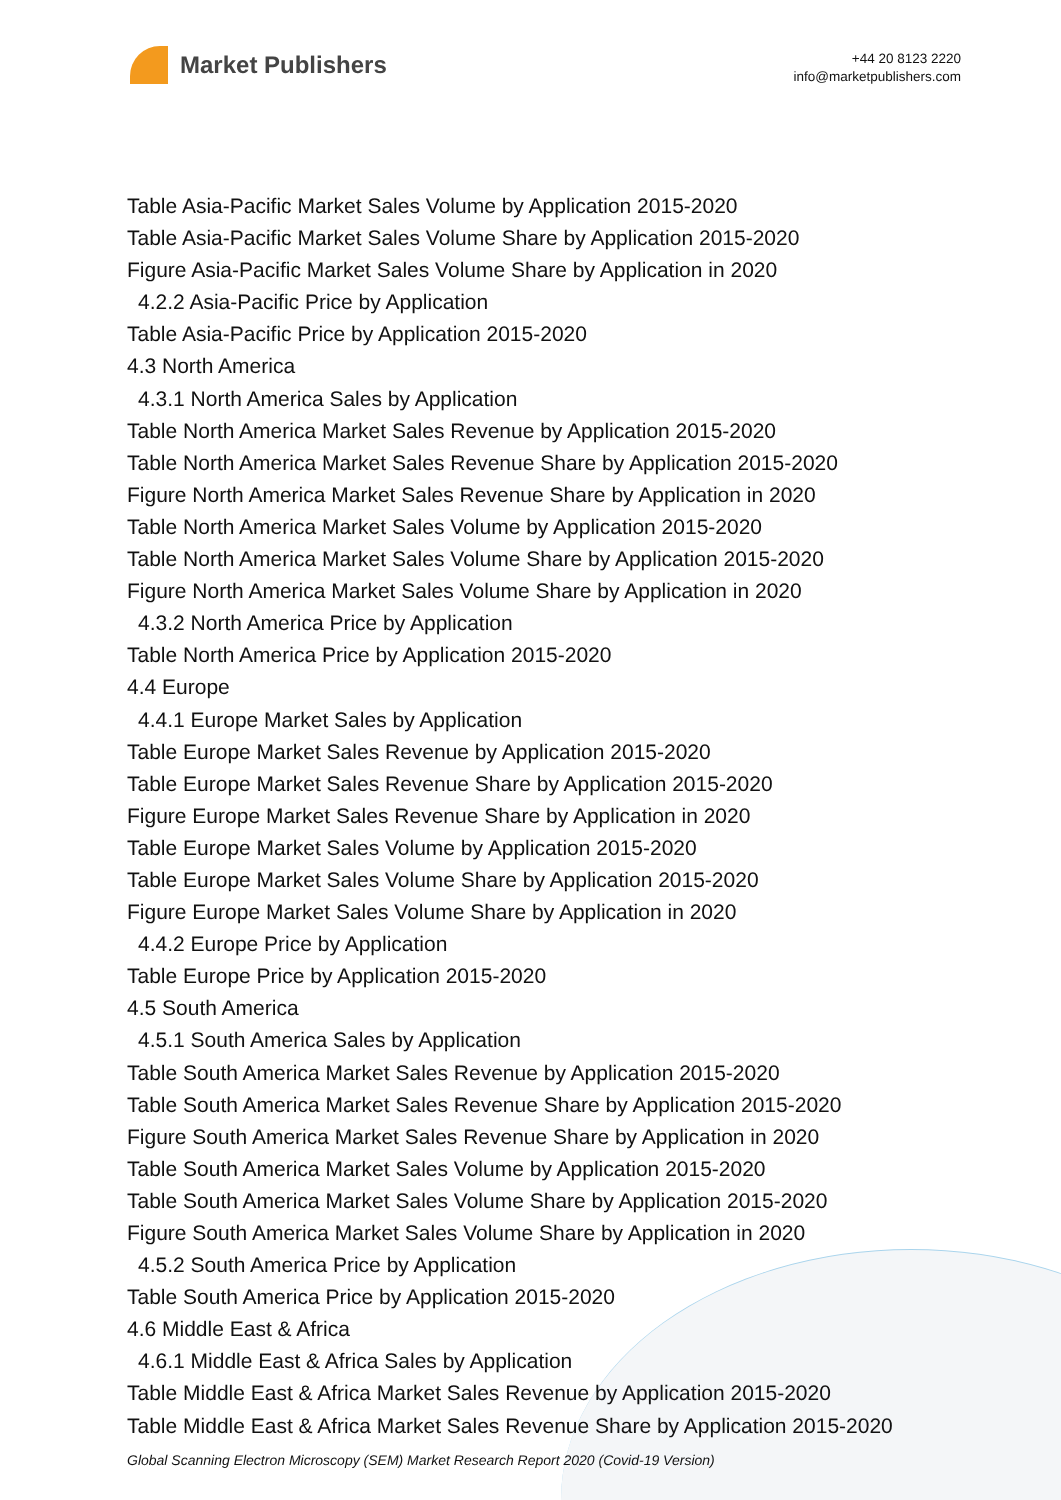Market Publishers
+44 20 8123 2220
info@marketpublishers.com
Table Asia-Pacific Market Sales Volume by Application 2015-2020
Table Asia-Pacific Market Sales Volume Share by Application 2015-2020
Figure Asia-Pacific Market Sales Volume Share by Application in 2020
4.2.2 Asia-Pacific Price by Application
Table Asia-Pacific Price by Application 2015-2020
4.3 North America
4.3.1 North America Sales by Application
Table North America Market Sales Revenue by Application 2015-2020
Table North America Market Sales Revenue Share by Application 2015-2020
Figure North America Market Sales Revenue Share by Application in 2020
Table North America Market Sales Volume by Application 2015-2020
Table North America Market Sales Volume Share by Application 2015-2020
Figure North America Market Sales Volume Share by Application in 2020
4.3.2 North America Price by Application
Table North America Price by Application 2015-2020
4.4 Europe
4.4.1 Europe Market Sales by Application
Table Europe Market Sales Revenue by Application 2015-2020
Table Europe Market Sales Revenue Share by Application 2015-2020
Figure Europe Market Sales Revenue Share by Application in 2020
Table Europe Market Sales Volume by Application 2015-2020
Table Europe Market Sales Volume Share by Application 2015-2020
Figure Europe Market Sales Volume Share by Application in 2020
4.4.2 Europe Price by Application
Table Europe Price by Application 2015-2020
4.5 South America
4.5.1 South America Sales by Application
Table South America Market Sales Revenue by Application 2015-2020
Table South America Market Sales Revenue Share by Application 2015-2020
Figure South America Market Sales Revenue Share by Application in 2020
Table South America Market Sales Volume by Application 2015-2020
Table South America Market Sales Volume Share by Application 2015-2020
Figure South America Market Sales Volume Share by Application in 2020
4.5.2 South America Price by Application
Table South America Price by Application 2015-2020
4.6 Middle East & Africa
4.6.1 Middle East & Africa Sales by Application
Table Middle East & Africa Market Sales Revenue by Application 2015-2020
Table Middle East & Africa Market Sales Revenue Share by Application 2015-2020
Global Scanning Electron Microscopy (SEM) Market Research Report 2020 (Covid-19 Version)